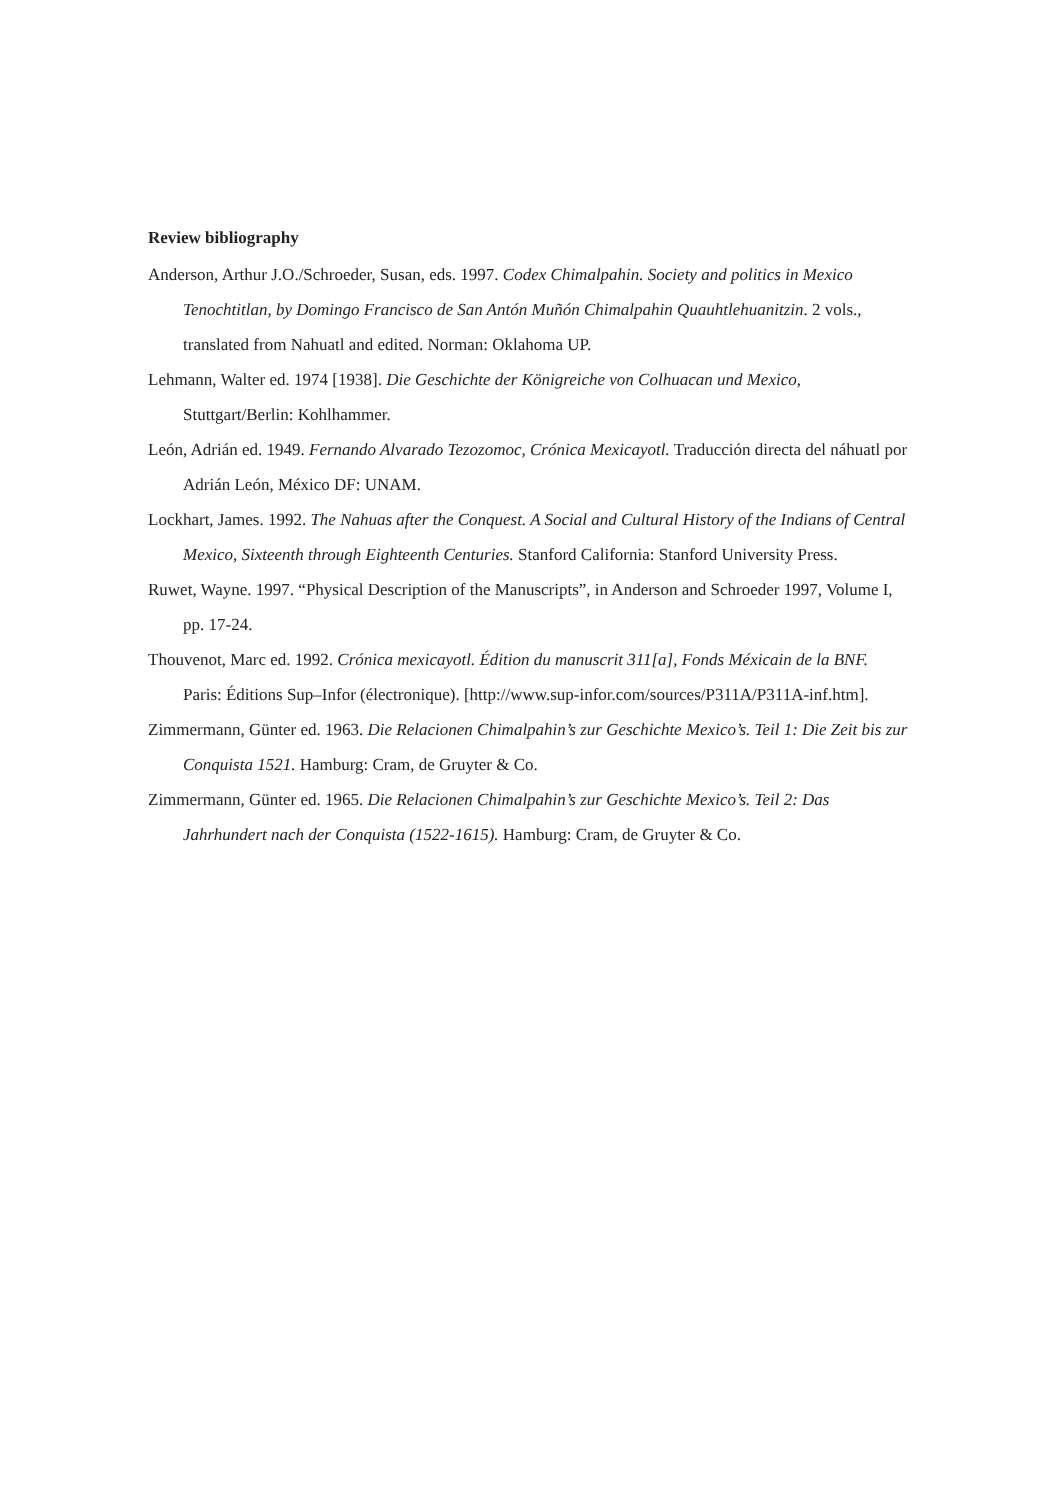Review bibliography
Anderson, Arthur J.O./Schroeder, Susan, eds. 1997. Codex Chimalpahin. Society and politics in Mexico Tenochtitlan, by Domingo Francisco de San Antón Muñón Chimalpahin Quauhtlehuanitzin. 2 vols., translated from Nahuatl and edited. Norman: Oklahoma UP.
Lehmann, Walter ed. 1974 [1938]. Die Geschichte der Königreiche von Colhuacan und Mexico, Stuttgart/Berlin: Kohlhammer.
León, Adrián ed. 1949. Fernando Alvarado Tezozomoc, Crónica Mexicayotl. Traducción directa del náhuatl por Adrián León, México DF: UNAM.
Lockhart, James. 1992. The Nahuas after the Conquest. A Social and Cultural History of the Indians of Central Mexico, Sixteenth through Eighteenth Centuries. Stanford California: Stanford University Press.
Ruwet, Wayne. 1997. “Physical Description of the Manuscripts”, in Anderson and Schroeder 1997, Volume I, pp. 17-24.
Thouvenot, Marc ed. 1992. Crónica mexicayotl. Édition du manuscrit 311[a], Fonds Méxicain de la BNF. Paris: Éditions Sup–Infor (électronique). [http://www.sup-infor.com/sources/P311A/P311A-inf.htm].
Zimmermann, Günter ed. 1963. Die Relacionen Chimalpahin’s zur Geschichte Mexico’s. Teil 1: Die Zeit bis zur Conquista 1521. Hamburg: Cram, de Gruyter & Co.
Zimmermann, Günter ed. 1965. Die Relacionen Chimalpahin’s zur Geschichte Mexico’s. Teil 2: Das Jahrhundert nach der Conquista (1522-1615). Hamburg: Cram, de Gruyter & Co.